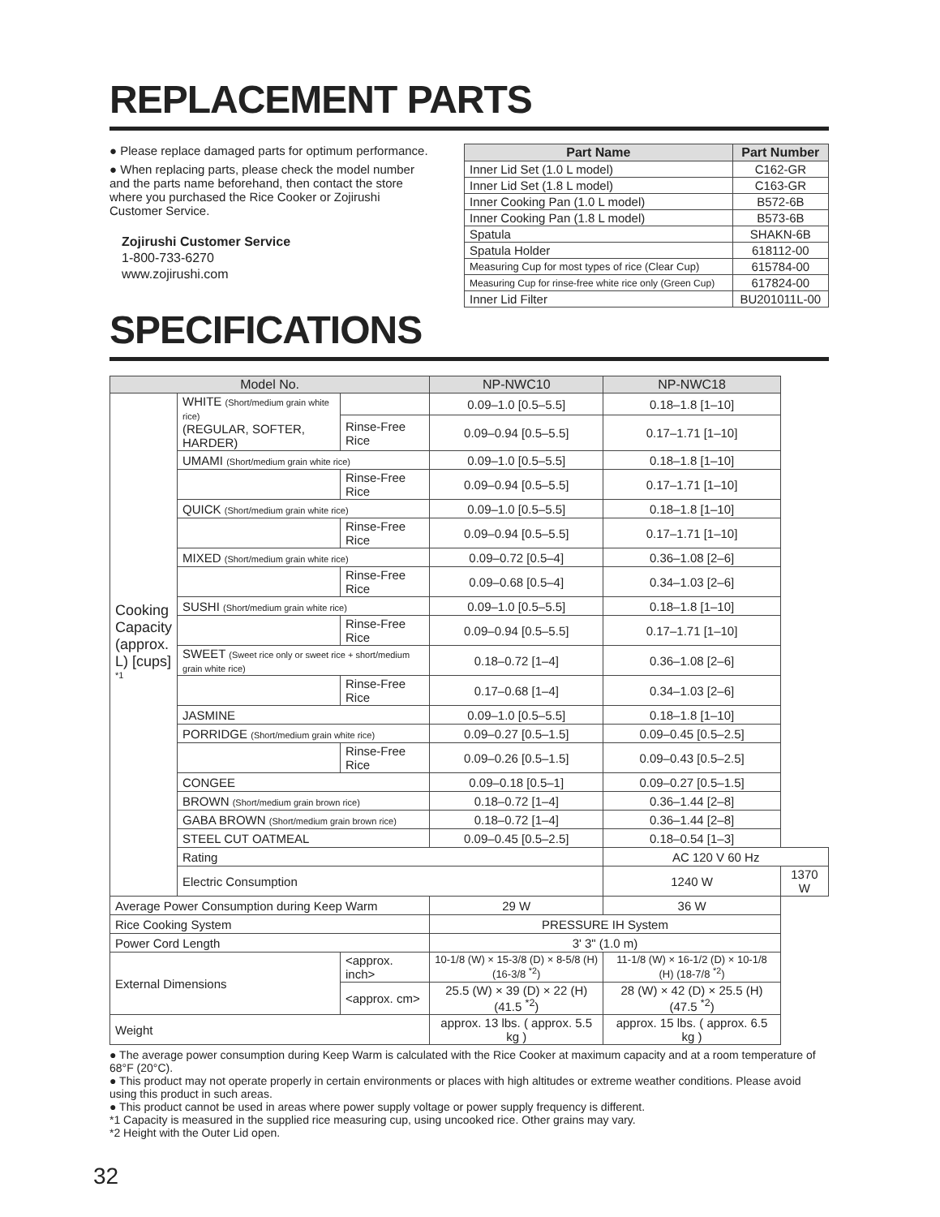REPLACEMENT PARTS
● Please replace damaged parts for optimum performance.
● When replacing parts, please check the model number and the parts name beforehand, then contact the store where you purchased the Rice Cooker or Zojirushi Customer Service.
Zojirushi Customer Service
1-800-733-6270
www.zojirushi.com
| Part Name | Part Number |
| --- | --- |
| Inner Lid Set (1.0 L model) | C162-GR |
| Inner Lid Set (1.8 L model) | C163-GR |
| Inner Cooking Pan (1.0 L model) | B572-6B |
| Inner Cooking Pan (1.8 L model) | B573-6B |
| Spatula | SHAKN-6B |
| Spatula Holder | 618112-00 |
| Measuring Cup for most types of rice (Clear Cup) | 615784-00 |
| Measuring Cup for rinse-free white rice only (Green Cup) | 617824-00 |
| Inner Lid Filter | BU201011L-00 |
SPECIFICATIONS
| Model No. | | | NP-NWC10 | NP-NWC18 | |
| --- | --- | --- | --- | --- | --- |
| Cooking Capacity (approx. L) [cups] <sup>*1</sup> | WHITE (Short/medium grain white rice) (REGULAR, SOFTER, HARDER) | | 0.09–1.0 [0.5–5.5] | 0.18–1.8 [1–10] | |
| | | Rinse-Free Rice | 0.09–0.94 [0.5–5.5] | 0.17–1.71 [1–10] | |
| | UMAMI (Short/medium grain white rice) | | 0.09–1.0 [0.5–5.5] | 0.18–1.8 [1–10] | |
| | | Rinse-Free Rice | 0.09–0.94 [0.5–5.5] | 0.17–1.71 [1–10] | |
| | QUICK (Short/medium grain white rice) | | 0.09–1.0 [0.5–5.5] | 0.18–1.8 [1–10] | |
| | | Rinse-Free Rice | 0.09–0.94 [0.5–5.5] | 0.17–1.71 [1–10] | |
| | MIXED (Short/medium grain white rice) | | 0.09–0.72 [0.5–4] | 0.36–1.08 [2–6] | |
| | | Rinse-Free Rice | 0.09–0.68 [0.5–4] | 0.34–1.03 [2–6] | |
| | SUSHI (Short/medium grain white rice) | | 0.09–1.0 [0.5–5.5] | 0.18–1.8 [1–10] | |
| | | Rinse-Free Rice | 0.09–0.94 [0.5–5.5] | 0.17–1.71 [1–10] | |
| | SWEET (Sweet rice only or sweet rice + short/medium grain white rice) | | 0.18–0.72 [1–4] | 0.36–1.08 [2–6] | |
| | | Rinse-Free Rice | 0.17–0.68 [1–4] | 0.34–1.03 [2–6] | |
| | JASMINE | | 0.09–1.0 [0.5–5.5] | 0.18–1.8 [1–10] | |
| | PORRIDGE (Short/medium grain white rice) | | 0.09–0.27 [0.5–1.5] | 0.09–0.45 [0.5–2.5] | |
| | | Rinse-Free Rice | 0.09–0.26 [0.5–1.5] | 0.09–0.43 [0.5–2.5] | |
| | CONGEE | | 0.09–0.18 [0.5–1] | 0.09–0.27 [0.5–1.5] | |
| | BROWN (Short/medium grain brown rice) | | 0.18–0.72 [1–4] | 0.36–1.44 [2–8] | |
| | GABA BROWN (Short/medium grain brown rice) | | 0.18–0.72 [1–4] | 0.36–1.44 [2–8] | |
| | STEEL CUT OATMEAL | | 0.09–0.45 [0.5–2.5] | 0.18–0.54 [1–3] | |
| | Rating | | | AC 120 V 60 Hz | |
| | Electric Consumption | | | 1240 W | 1370 W |
| Average Power Consumption during Keep Warm | | | 29 W | 36 W | |
| Rice Cooking System | | | PRESSURE IH System | | |
| Power Cord Length | | | 3' 3" (1.0 m) | | |
| External Dimensions | | <approx. inch> | 10-1/8 (W) × 15-3/8 (D) × 8-5/8 (H) (16-3/8 <sup>*2</sup>) | 11-1/8 (W) × 16-1/2 (D) × 10-1/8 (H) (18-7/8 <sup>*2</sup>) | |
| | | <approx. cm> | 25.5 (W) × 39 (D) × 22 (H) (41.5 <sup>*2</sup>) | 28 (W) × 42 (D) × 25.5 (H) (47.5 <sup>*2</sup>) | |
| Weight | | | approx. 13 lbs. ( approx. 5.5 kg ) | approx. 15 lbs. ( approx. 6.5 kg ) | |
● The average power consumption during Keep Warm is calculated with the Rice Cooker at maximum capacity and at a room temperature of 68°F (20°C).
● This product may not operate properly in certain environments or places with high altitudes or extreme weather conditions. Please avoid using this product in such areas.
● This product cannot be used in areas where power supply voltage or power supply frequency is different.
*1 Capacity is measured in the supplied rice measuring cup, using uncooked rice. Other grains may vary.
*2 Height with the Outer Lid open.
32